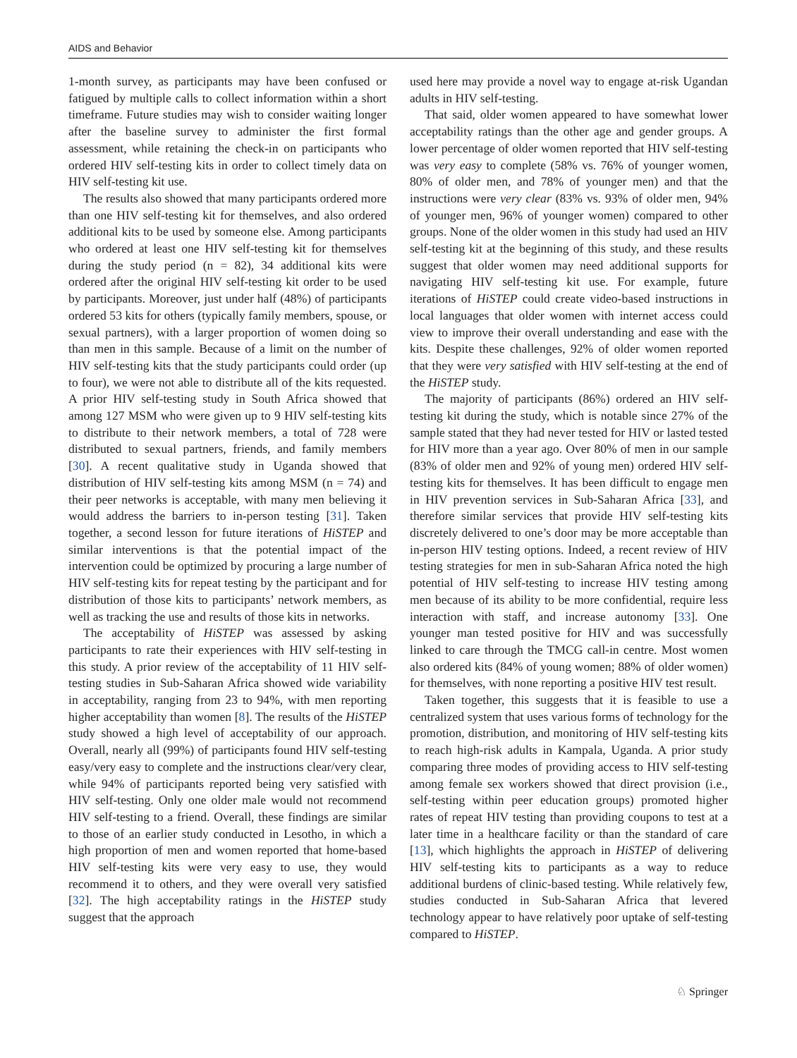AIDS and Behavior
1-month survey, as participants may have been confused or fatigued by multiple calls to collect information within a short timeframe. Future studies may wish to consider waiting longer after the baseline survey to administer the first formal assessment, while retaining the check-in on participants who ordered HIV self-testing kits in order to collect timely data on HIV self-testing kit use.
The results also showed that many participants ordered more than one HIV self-testing kit for themselves, and also ordered additional kits to be used by someone else. Among participants who ordered at least one HIV self-testing kit for themselves during the study period (n = 82), 34 additional kits were ordered after the original HIV self-testing kit order to be used by participants. Moreover, just under half (48%) of participants ordered 53 kits for others (typically family members, spouse, or sexual partners), with a larger proportion of women doing so than men in this sample. Because of a limit on the number of HIV self-testing kits that the study participants could order (up to four), we were not able to distribute all of the kits requested. A prior HIV self-testing study in South Africa showed that among 127 MSM who were given up to 9 HIV self-testing kits to distribute to their network members, a total of 728 were distributed to sexual partners, friends, and family members [30]. A recent qualitative study in Uganda showed that distribution of HIV self-testing kits among MSM (n = 74) and their peer networks is acceptable, with many men believing it would address the barriers to in-person testing [31]. Taken together, a second lesson for future iterations of HiSTEP and similar interventions is that the potential impact of the intervention could be optimized by procuring a large number of HIV self-testing kits for repeat testing by the participant and for distribution of those kits to participants’ network members, as well as tracking the use and results of those kits in networks.
The acceptability of HiSTEP was assessed by asking participants to rate their experiences with HIV self-testing in this study. A prior review of the acceptability of 11 HIV self-testing studies in Sub-Saharan Africa showed wide variability in acceptability, ranging from 23 to 94%, with men reporting higher acceptability than women [8]. The results of the HiSTEP study showed a high level of acceptability of our approach. Overall, nearly all (99%) of participants found HIV self-testing easy/very easy to complete and the instructions clear/very clear, while 94% of participants reported being very satisfied with HIV self-testing. Only one older male would not recommend HIV self-testing to a friend. Overall, these findings are similar to those of an earlier study conducted in Lesotho, in which a high proportion of men and women reported that home-based HIV self-testing kits were very easy to use, they would recommend it to others, and they were overall very satisfied [32]. The high acceptability ratings in the HiSTEP study suggest that the approach
used here may provide a novel way to engage at-risk Ugandan adults in HIV self-testing.
That said, older women appeared to have somewhat lower acceptability ratings than the other age and gender groups. A lower percentage of older women reported that HIV self-testing was very easy to complete (58% vs. 76% of younger women, 80% of older men, and 78% of younger men) and that the instructions were very clear (83% vs. 93% of older men, 94% of younger men, 96% of younger women) compared to other groups. None of the older women in this study had used an HIV self-testing kit at the beginning of this study, and these results suggest that older women may need additional supports for navigating HIV self-testing kit use. For example, future iterations of HiSTEP could create video-based instructions in local languages that older women with internet access could view to improve their overall understanding and ease with the kits. Despite these challenges, 92% of older women reported that they were very satisfied with HIV self-testing at the end of the HiSTEP study.
The majority of participants (86%) ordered an HIV self-testing kit during the study, which is notable since 27% of the sample stated that they had never tested for HIV or lasted tested for HIV more than a year ago. Over 80% of men in our sample (83% of older men and 92% of young men) ordered HIV self-testing kits for themselves. It has been difficult to engage men in HIV prevention services in Sub-Saharan Africa [33], and therefore similar services that provide HIV self-testing kits discretely delivered to one’s door may be more acceptable than in-person HIV testing options. Indeed, a recent review of HIV testing strategies for men in sub-Saharan Africa noted the high potential of HIV self-testing to increase HIV testing among men because of its ability to be more confidential, require less interaction with staff, and increase autonomy [33]. One younger man tested positive for HIV and was successfully linked to care through the TMCG call-in centre. Most women also ordered kits (84% of young women; 88% of older women) for themselves, with none reporting a positive HIV test result.
Taken together, this suggests that it is feasible to use a centralized system that uses various forms of technology for the promotion, distribution, and monitoring of HIV self-testing kits to reach high-risk adults in Kampala, Uganda. A prior study comparing three modes of providing access to HIV self-testing among female sex workers showed that direct provision (i.e., self-testing within peer education groups) promoted higher rates of repeat HIV testing than providing coupons to test at a later time in a healthcare facility or than the standard of care [13], which highlights the approach in HiSTEP of delivering HIV self-testing kits to participants as a way to reduce additional burdens of clinic-based testing. While relatively few, studies conducted in Sub-Saharan Africa that levered technology appear to have relatively poor uptake of self-testing compared to HiSTEP.
♘ Springer